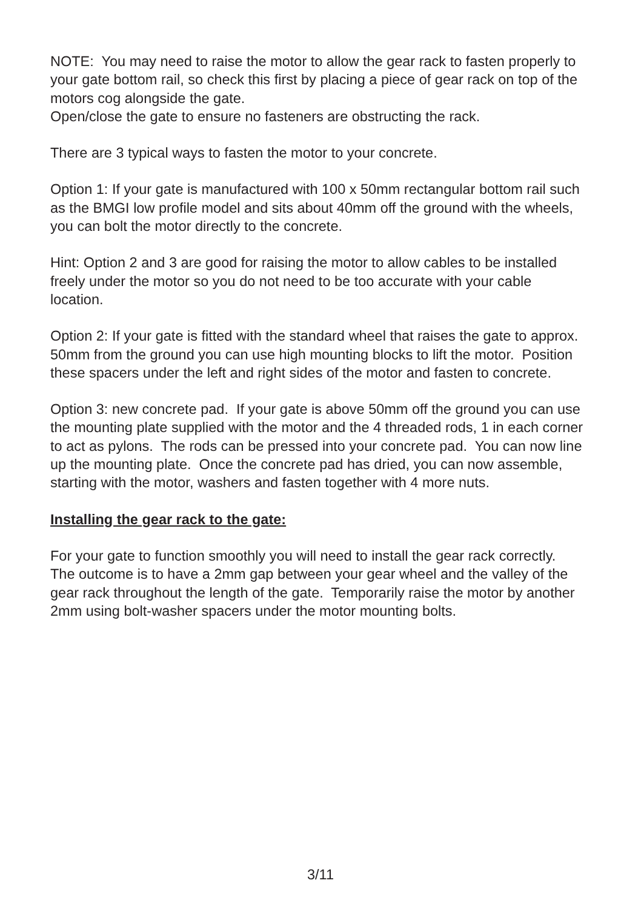NOTE: You may need to raise the motor to allow the gear rack to fasten properly to your gate bottom rail, so check this first by placing a piece of gear rack on top of the motors cog alongside the gate.
Open/close the gate to ensure no fasteners are obstructing the rack.
There are 3 typical ways to fasten the motor to your concrete.
Option 1: If your gate is manufactured with 100 x 50mm rectangular bottom rail such as the BMGI low profile model and sits about 40mm off the ground with the wheels, you can bolt the motor directly to the concrete.
Hint: Option 2 and 3 are good for raising the motor to allow cables to be installed freely under the motor so you do not need to be too accurate with your cable location.
Option 2: If your gate is fitted with the standard wheel that raises the gate to approx. 50mm from the ground you can use high mounting blocks to lift the motor. Position these spacers under the left and right sides of the motor and fasten to concrete.
Option 3: new concrete pad. If your gate is above 50mm off the ground you can use the mounting plate supplied with the motor and the 4 threaded rods, 1 in each corner to act as pylons. The rods can be pressed into your concrete pad. You can now line up the mounting plate. Once the concrete pad has dried, you can now assemble, starting with the motor, washers and fasten together with 4 more nuts.
Installing the gear rack to the gate:
For your gate to function smoothly you will need to install the gear rack correctly. The outcome is to have a 2mm gap between your gear wheel and the valley of the gear rack throughout the length of the gate. Temporarily raise the motor by another 2mm using bolt-washer spacers under the motor mounting bolts.
3/11